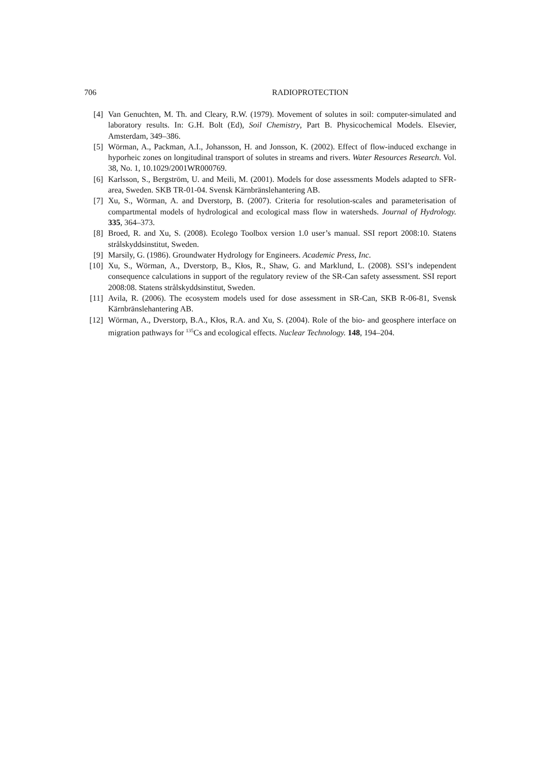706 RADIOPROTECTION
[4] Van Genuchten, M. Th. and Cleary, R.W. (1979). Movement of solutes in soil: computer-simulated and laboratory results. In: G.H. Bolt (Ed), Soil Chemistry, Part B. Physicochemical Models. Elsevier, Amsterdam, 349–386.
[5] Wörman, A., Packman, A.I., Johansson, H. and Jonsson, K. (2002). Effect of flow-induced exchange in hyporheic zones on longitudinal transport of solutes in streams and rivers. Water Resources Research. Vol. 38, No. 1, 10.1029/2001WR000769.
[6] Karlsson, S., Bergström, U. and Meili, M. (2001). Models for dose assessments Models adapted to SFR-area, Sweden. SKB TR-01-04. Svensk Kärnbränslehantering AB.
[7] Xu, S., Wörman, A. and Dverstorp, B. (2007). Criteria for resolution-scales and parameterisation of compartmental models of hydrological and ecological mass flow in watersheds. Journal of Hydrology. 335, 364–373.
[8] Broed, R. and Xu, S. (2008). Ecolego Toolbox version 1.0 user’s manual. SSI report 2008:10. Statens strålskyddsinstitut, Sweden.
[9] Marsily, G. (1986). Groundwater Hydrology for Engineers. Academic Press, Inc.
[10] Xu, S., Wörman, A., Dverstorp, B., Kłos, R., Shaw, G. and Marklund, L. (2008). SSI’s independent consequence calculations in support of the regulatory review of the SR-Can safety assessment. SSI report 2008:08. Statens strålskyddsinstitut, Sweden.
[11] Avila, R. (2006). The ecosystem models used for dose assessment in SR-Can, SKB R-06-81, Svensk Kärnbränslehantering AB.
[12] Wörman, A., Dverstorp, B.A., Kłos, R.A. and Xu, S. (2004). Role of the bio- and geosphere interface on migration pathways for <sup>135</sup>Cs and ecological effects. Nuclear Technology. 148, 194–204.